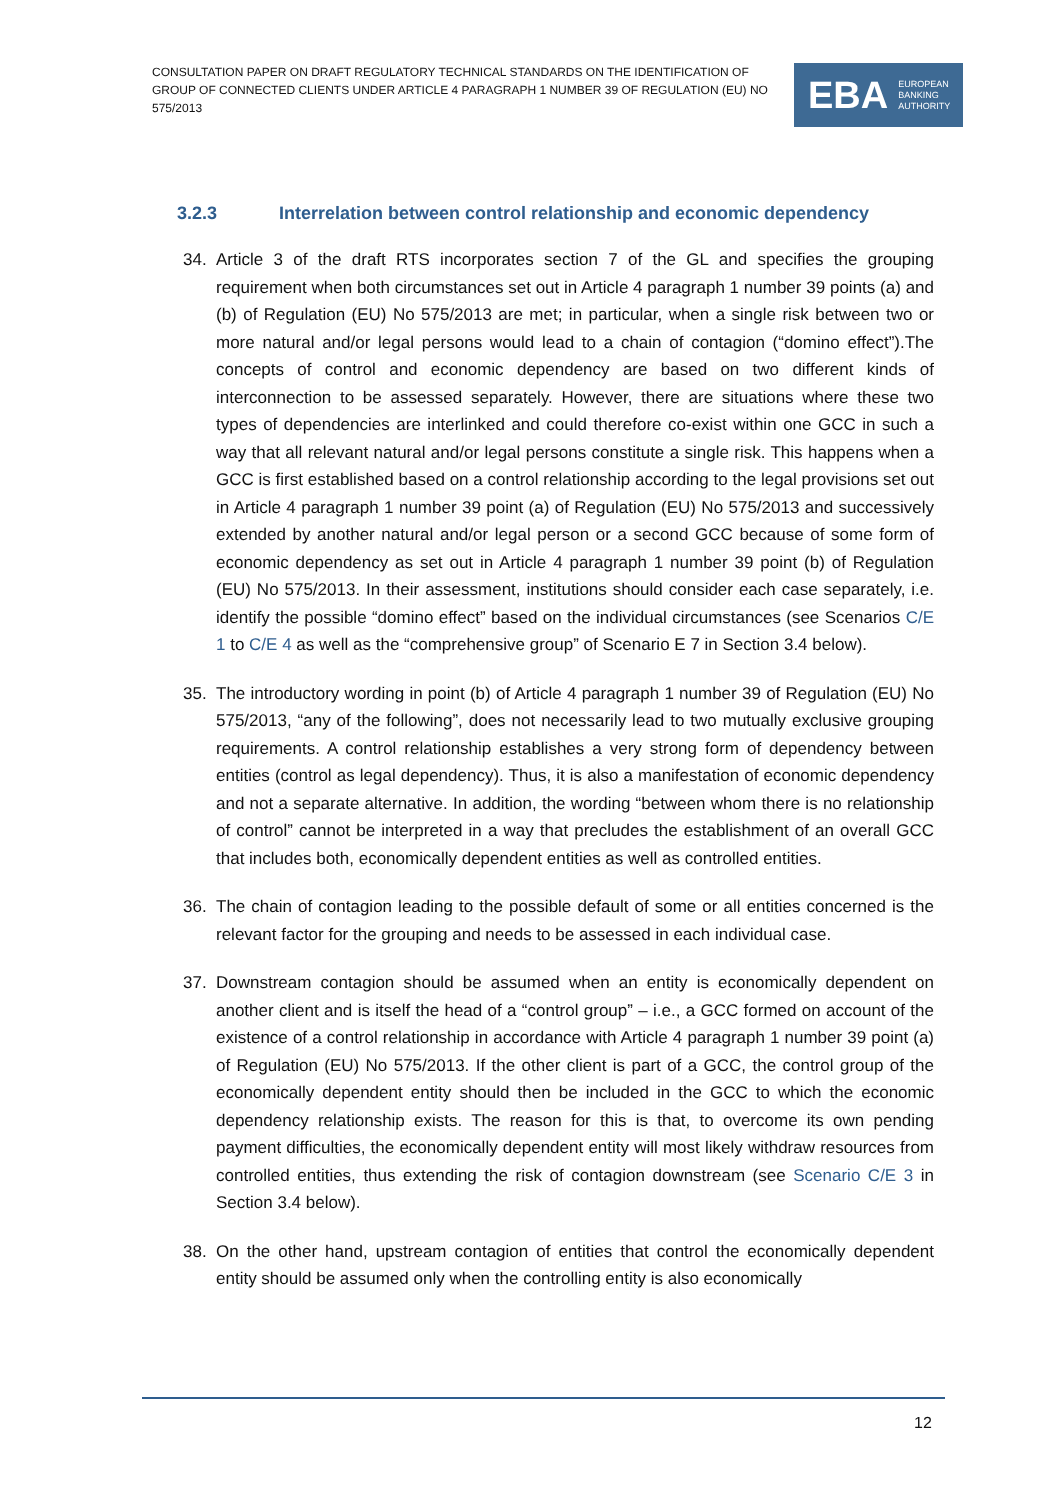CONSULTATION PAPER ON DRAFT REGULATORY TECHNICAL STANDARDS ON THE IDENTIFICATION OF GROUP OF CONNECTED CLIENTS UNDER ARTICLE 4 PARAGRAPH 1 NUMBER 39 OF REGULATION (EU) NO 575/2013
EBA EUROPEAN
BANKING
AUTHORITY
3.2.3 Interrelation between control relationship and economic dependency
34. Article 3 of the draft RTS incorporates section 7 of the GL and specifies the grouping requirement when both circumstances set out in Article 4 paragraph 1 number 39 points (a) and (b) of Regulation (EU) No 575/2013 are met; in particular, when a single risk between two or more natural and/or legal persons would lead to a chain of contagion (“domino effect”).The concepts of control and economic dependency are based on two different kinds of interconnection to be assessed separately. However, there are situations where these two types of dependencies are interlinked and could therefore co-exist within one GCC in such a way that all relevant natural and/or legal persons constitute a single risk. This happens when a GCC is first established based on a control relationship according to the legal provisions set out in Article 4 paragraph 1 number 39 point (a) of Regulation (EU) No 575/2013 and successively extended by another natural and/or legal person or a second GCC because of some form of economic dependency as set out in Article 4 paragraph 1 number 39 point (b) of Regulation (EU) No 575/2013. In their assessment, institutions should consider each case separately, i.e. identify the possible “domino effect” based on the individual circumstances (see Scenarios C/E 1 to C/E 4 as well as the “comprehensive group” of Scenario E 7 in Section 3.4 below).
35. The introductory wording in point (b) of Article 4 paragraph 1 number 39 of Regulation (EU) No 575/2013, “any of the following”, does not necessarily lead to two mutually exclusive grouping requirements. A control relationship establishes a very strong form of dependency between entities (control as legal dependency). Thus, it is also a manifestation of economic dependency and not a separate alternative. In addition, the wording “between whom there is no relationship of control” cannot be interpreted in a way that precludes the establishment of an overall GCC that includes both, economically dependent entities as well as controlled entities.
36. The chain of contagion leading to the possible default of some or all entities concerned is the relevant factor for the grouping and needs to be assessed in each individual case.
37. Downstream contagion should be assumed when an entity is economically dependent on another client and is itself the head of a “control group” – i.e., a GCC formed on account of the existence of a control relationship in accordance with Article 4 paragraph 1 number 39 point (a) of Regulation (EU) No 575/2013. If the other client is part of a GCC, the control group of the economically dependent entity should then be included in the GCC to which the economic dependency relationship exists. The reason for this is that, to overcome its own pending payment difficulties, the economically dependent entity will most likely withdraw resources from controlled entities, thus extending the risk of contagion downstream (see Scenario C/E 3 in Section 3.4 below).
38. On the other hand, upstream contagion of entities that control the economically dependent entity should be assumed only when the controlling entity is also economically
12